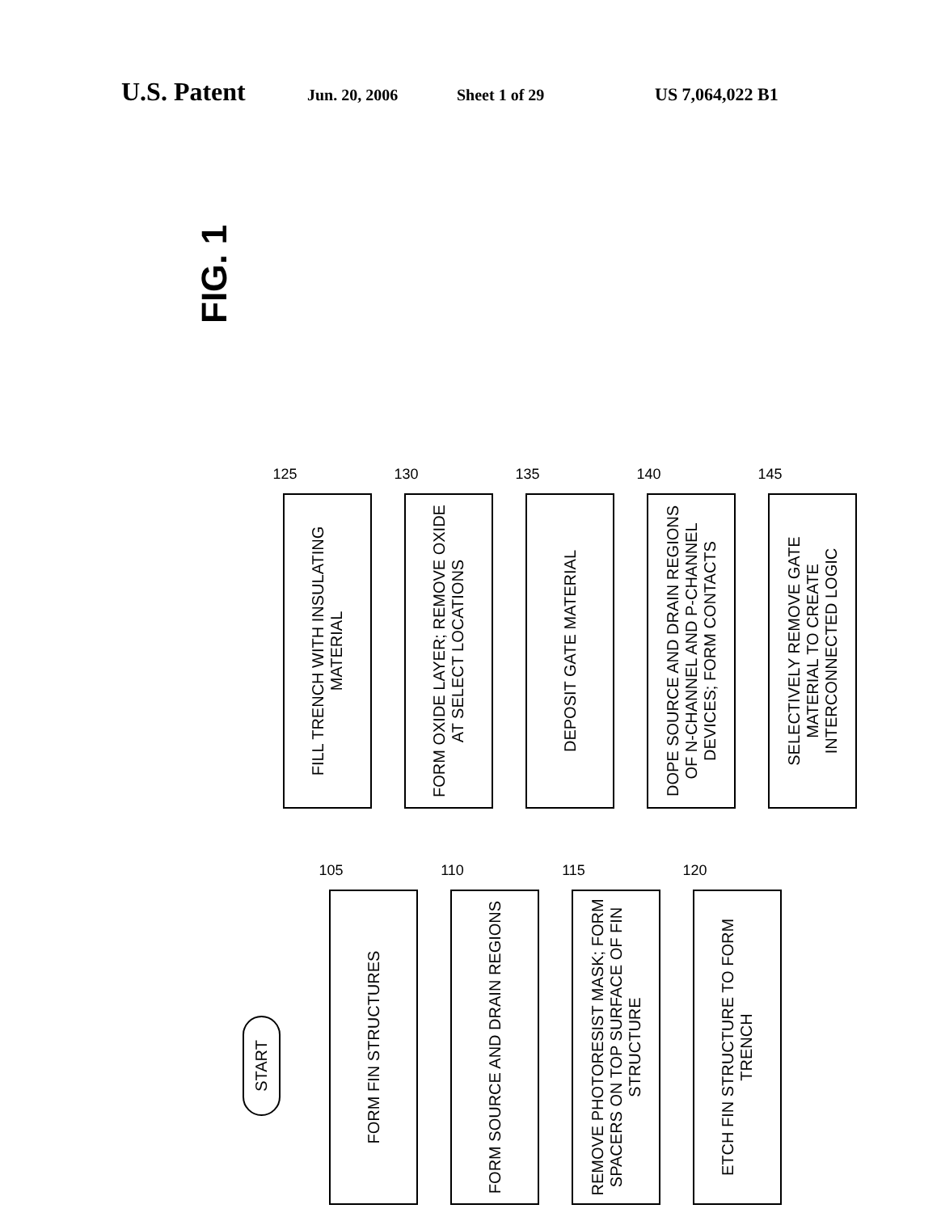U.S. Patent
Jun. 20, 2006 Sheet 1 of 29 US 7,064,022 B1
START
FORM FIN STRUCTURES
105
FORM SOURCE AND DRAIN REGIONS
110
REMOVE PHOTORESIST MASK; FORM SPACERS ON TOP SURFACE OF FIN STRUCTURE
115
ETCH FIN STRUCTURE TO FORM TRENCH
120
FILL TRENCH WITH INSULATING MATERIAL
125
FORM OXIDE LAYER; REMOVE OXIDE AT SELECT LOCATIONS
130
DEPOSIT GATE MATERIAL
135
DOPE SOURCE AND DRAIN REGIONS OF N-CHANNEL AND P-CHANNEL DEVICES; FORM CONTACTS
140
SELECTIVELY REMOVE GATE MATERIAL TO CREATE INTERCONNECTED LOGIC
145
FIG. 1